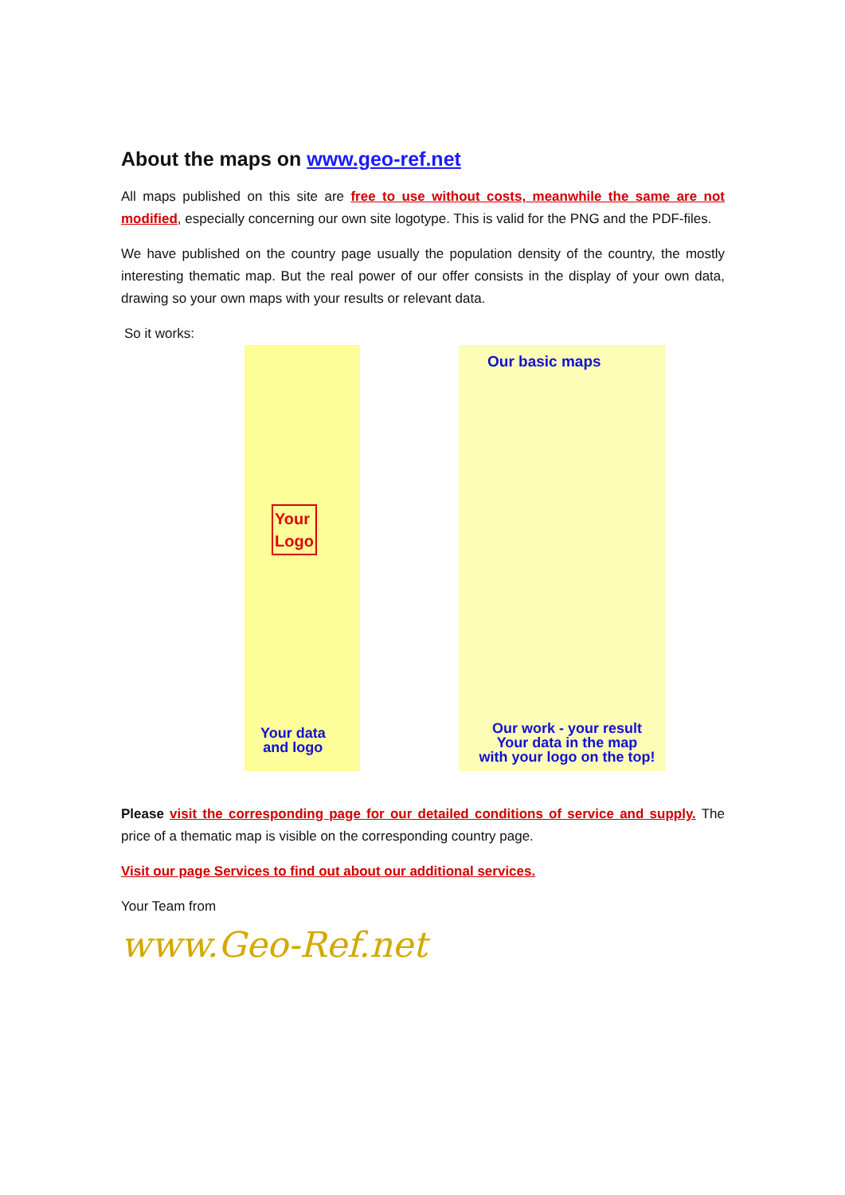About the maps on www.geo-ref.net
All maps published on this site are free to use without costs, meanwhile the same are not modified, especially concerning our own site logotype. This is valid for the PNG and the PDF-files.
We have published on the country page usually the population density of the country, the mostly interesting thematic map. But the real power of our offer consists in the display of your own data, drawing so your own maps with your results or relevant data.
So it works:
Our basic maps
Your
Logo
Your data
and logo
Our work - your result
Your data in the map
with your logo on the top!
Please visit the corresponding page for our detailed conditions of service and supply. The price of a thematic map is visible on the corresponding country page.
Visit our page Services to find out about our additional services.
Your Team from
www.Geo-Ref.net